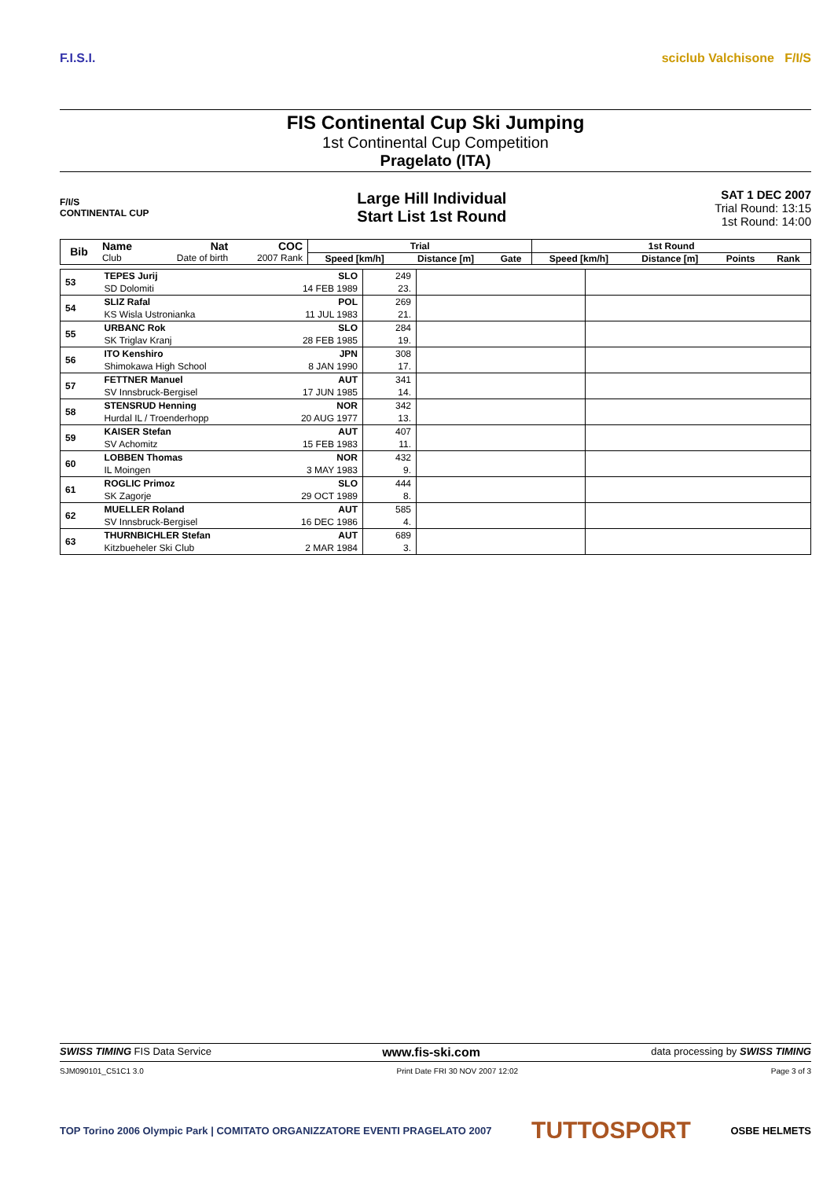F.I.S.I. sciclub Valchisone F/I/S
FIS Continental Cup Ski Jumping
1st Continental Cup Competition
Pragelato (ITA)
F/I/S
CONTINENTAL CUP
Large Hill Individual
Start List 1st Round
SAT 1 DEC 2007
Trial Round: 13:15
1st Round: 14:00
| Bib | Name | Nat | COC | Trial | | | 1st Round | | | |
| --- | --- | --- | --- | --- | --- | --- | --- | --- | --- | --- |
| | Club | Date of birth | 2007 Rank | Speed [km/h] | Distance [m] | Gate | Speed [km/h] | Distance [m] | Points | Rank |
| 53 | TEPES Jurij | SLO | 249 | | |
| | SD Dolomiti | 14 FEB 1989 | 23. | | |
| 54 | SLIZ Rafal | POL | 269 | | |
| | KS Wisla Ustronianka | 11 JUL 1983 | 21. | | |
| 55 | URBANC Rok | SLO | 284 | | |
| | SK Triglav Kranj | 28 FEB 1985 | 19. | | |
| 56 | ITO Kenshiro | JPN | 308 | | |
| | Shimokawa High School | 8 JAN 1990 | 17. | | |
| 57 | FETTNER Manuel | AUT | 341 | | |
| | SV Innsbruck-Bergisel | 17 JUN 1985 | 14. | | |
| 58 | STENSRUD Henning | NOR | 342 | | |
| | Hurdal IL / Troenderhopp | 20 AUG 1977 | 13. | | |
| 59 | KAISER Stefan | AUT | 407 | | |
| | SV Achomitz | 15 FEB 1983 | 11. | | |
| 60 | LOBBEN Thomas | NOR | 432 | | |
| | IL Moingen | 3 MAY 1983 | 9. | | |
| 61 | ROGLIC Primoz | SLO | 444 | | |
| | SK Zagorje | 29 OCT 1989 | 8. | | |
| 62 | MUELLER Roland | AUT | 585 | | |
| | SV Innsbruck-Bergisel | 16 DEC 1986 | 4. | | |
| 63 | THURNBICHLER Stefan | AUT | 689 | | |
| | Kitzbueheler Ski Club | 2 MAR 1984 | 3. | | |
SWISS TIMING FIS Data Service www.fis-ski.com data processing by SWISS TIMING
SJM090101_C51C1 3.0 Print Date FRI 30 NOV 2007 12:02 Page 3 of 3
TOP Torino 2006 Olympic Park | COMITATO ORGANIZZATORE EVENTI PRAGELATO 2007 TUTTOSPORT OSBE HELMETS